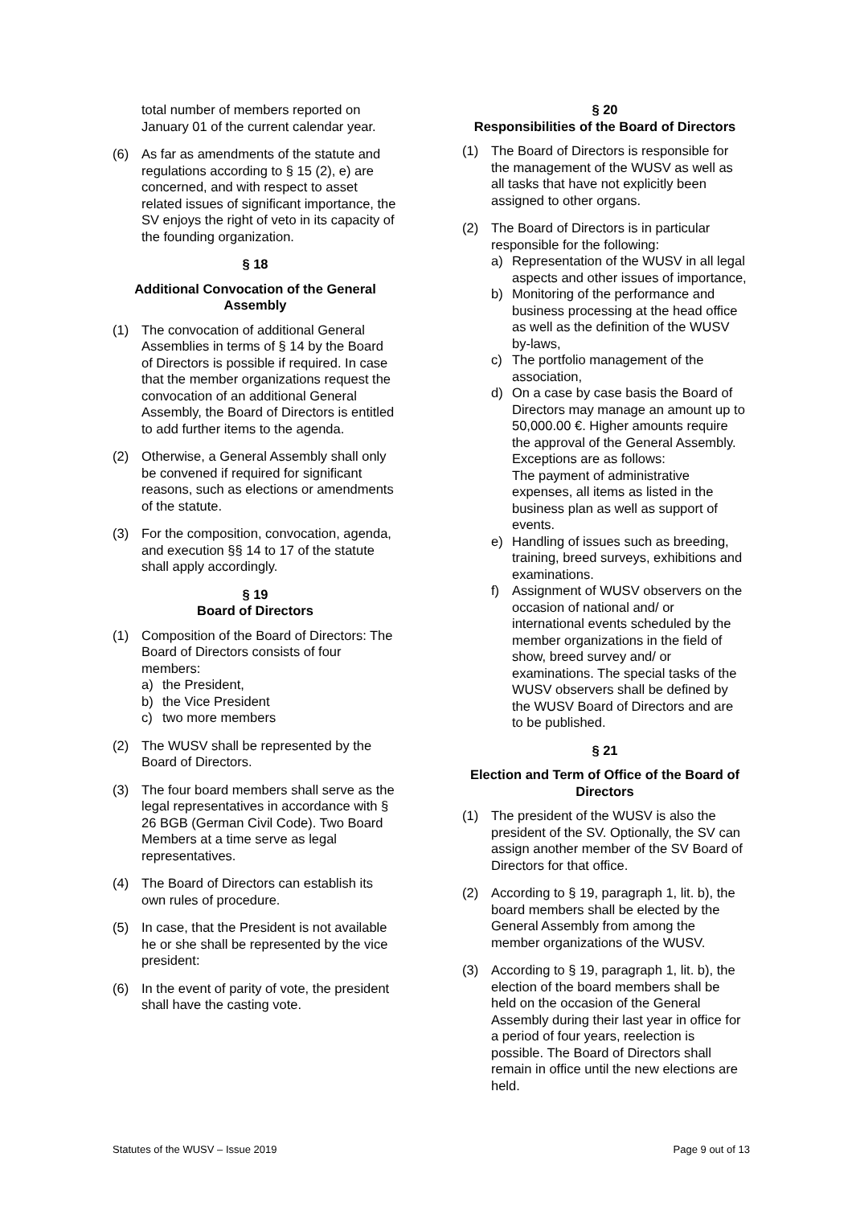total number of members reported on January 01 of the current calendar year.
(6) As far as amendments of the statute and regulations according to § 15 (2), e) are concerned, and with respect to asset related issues of significant importance, the SV enjoys the right of veto in its capacity of the founding organization.
§ 18
Additional Convocation of the General Assembly
(1) The convocation of additional General Assemblies in terms of § 14 by the Board of Directors is possible if required. In case that the member organizations request the convocation of an additional General Assembly, the Board of Directors is entitled to add further items to the agenda.
(2) Otherwise, a General Assembly shall only be convened if required for significant reasons, such as elections or amendments of the statute.
(3) For the composition, convocation, agenda, and execution §§ 14 to 17 of the statute shall apply accordingly.
§ 19
Board of Directors
(1) Composition of the Board of Directors: The Board of Directors consists of four members:
a) the President,
b) the Vice President
c) two more members
(2) The WUSV shall be represented by the Board of Directors.
(3) The four board members shall serve as the legal representatives in accordance with § 26 BGB (German Civil Code). Two Board Members at a time serve as legal representatives.
(4) The Board of Directors can establish its own rules of procedure.
(5) In case, that the President is not available he or she shall be represented by the vice president:
(6) In the event of parity of vote, the president shall have the casting vote.
§ 20
Responsibilities of the Board of Directors
(1) The Board of Directors is responsible for the management of the WUSV as well as all tasks that have not explicitly been assigned to other organs.
(2) The Board of Directors is in particular responsible for the following:
a) Representation of the WUSV in all legal aspects and other issues of importance,
b) Monitoring of the performance and business processing at the head office as well as the definition of the WUSV by-laws,
c) The portfolio management of the association,
d) On a case by case basis the Board of Directors may manage an amount up to 50,000.00 €. Higher amounts require the approval of the General Assembly. Exceptions are as follows:
The payment of administrative expenses, all items as listed in the business plan as well as support of events.
e) Handling of issues such as breeding, training, breed surveys, exhibitions and examinations.
f) Assignment of WUSV observers on the occasion of national and/ or international events scheduled by the member organizations in the field of show, breed survey and/ or examinations. The special tasks of the WUSV observers shall be defined by the WUSV Board of Directors and are to be published.
§ 21
Election and Term of Office of the Board of Directors
(1) The president of the WUSV is also the president of the SV. Optionally, the SV can assign another member of the SV Board of Directors for that office.
(2) According to § 19, paragraph 1, lit. b), the board members shall be elected by the General Assembly from among the member organizations of the WUSV.
(3) According to § 19, paragraph 1, lit. b), the election of the board members shall be held on the occasion of the General Assembly during their last year in office for a period of four years, reelection is possible. The Board of Directors shall remain in office until the new elections are held.
Statutes of the WUSV – Issue 2019 Page 9 out of 13